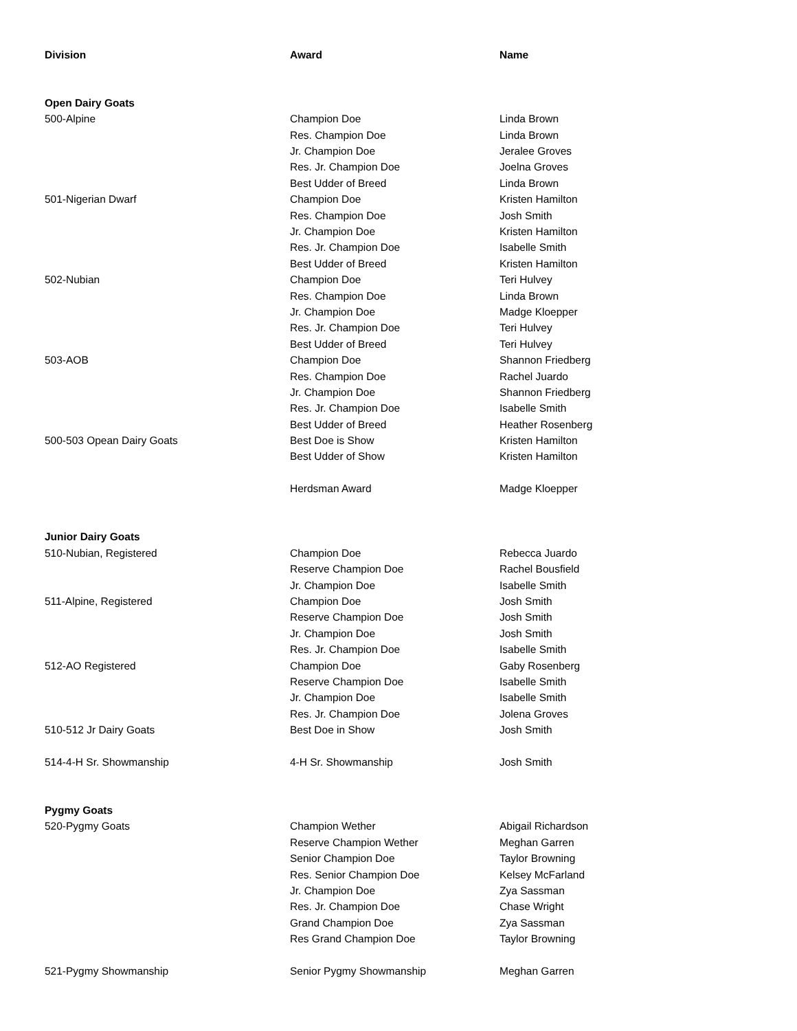| Division | Award | Name |
| --- | --- | --- |
| Open Dairy Goats | | |
| 500-Alpine | Champion Doe | Linda Brown |
| | Res. Champion Doe | Linda Brown |
| | Jr. Champion Doe | Jeralee Groves |
| | Res. Jr. Champion Doe | Joelna Groves |
| | Best Udder of Breed | Linda Brown |
| 501-Nigerian Dwarf | Champion Doe | Kristen Hamilton |
| | Res. Champion Doe | Josh Smith |
| | Jr. Champion Doe | Kristen Hamilton |
| | Res. Jr. Champion Doe | Isabelle Smith |
| | Best Udder of Breed | Kristen Hamilton |
| 502-Nubian | Champion Doe | Teri Hulvey |
| | Res. Champion Doe | Linda Brown |
| | Jr. Champion Doe | Madge Kloepper |
| | Res. Jr. Champion Doe | Teri Hulvey |
| | Best Udder of Breed | Teri Hulvey |
| 503-AOB | Champion Doe | Shannon Friedberg |
| | Res. Champion Doe | Rachel Juardo |
| | Jr. Champion Doe | Shannon Friedberg |
| | Res. Jr. Champion Doe | Isabelle Smith |
| | Best Udder of Breed | Heather Rosenberg |
| 500-503 Opean Dairy Goats | Best Doe is Show | Kristen Hamilton |
| | Best Udder of Show | Kristen Hamilton |
| | Herdsman Award | Madge Kloepper |
| Junior Dairy Goats | | |
| 510-Nubian, Registered | Champion Doe | Rebecca Juardo |
| | Reserve Champion Doe | Rachel Bousfield |
| | Jr. Champion Doe | Isabelle Smith |
| 511-Alpine, Registered | Champion Doe | Josh Smith |
| | Reserve Champion Doe | Josh Smith |
| | Jr. Champion Doe | Josh Smith |
| | Res. Jr. Champion Doe | Isabelle Smith |
| 512-AO Registered | Champion Doe | Gaby Rosenberg |
| | Reserve Champion Doe | Isabelle Smith |
| | Jr. Champion Doe | Isabelle Smith |
| | Res. Jr. Champion Doe | Jolena Groves |
| 510-512 Jr Dairy Goats | Best Doe in Show | Josh Smith |
| 514-4-H Sr. Showmanship | 4-H Sr. Showmanship | Josh Smith |
| Pygmy Goats | | |
| 520-Pygmy Goats | Champion Wether | Abigail Richardson |
| | Reserve Champion Wether | Meghan Garren |
| | Senior Champion Doe | Taylor Browning |
| | Res. Senior Champion Doe | Kelsey McFarland |
| | Jr. Champion Doe | Zya Sassman |
| | Res. Jr. Champion Doe | Chase Wright |
| | Grand Champion Doe | Zya Sassman |
| | Res Grand Champion Doe | Taylor Browning |
| 521-Pygmy Showmanship | Senior Pygmy Showmanship | Meghan Garren |